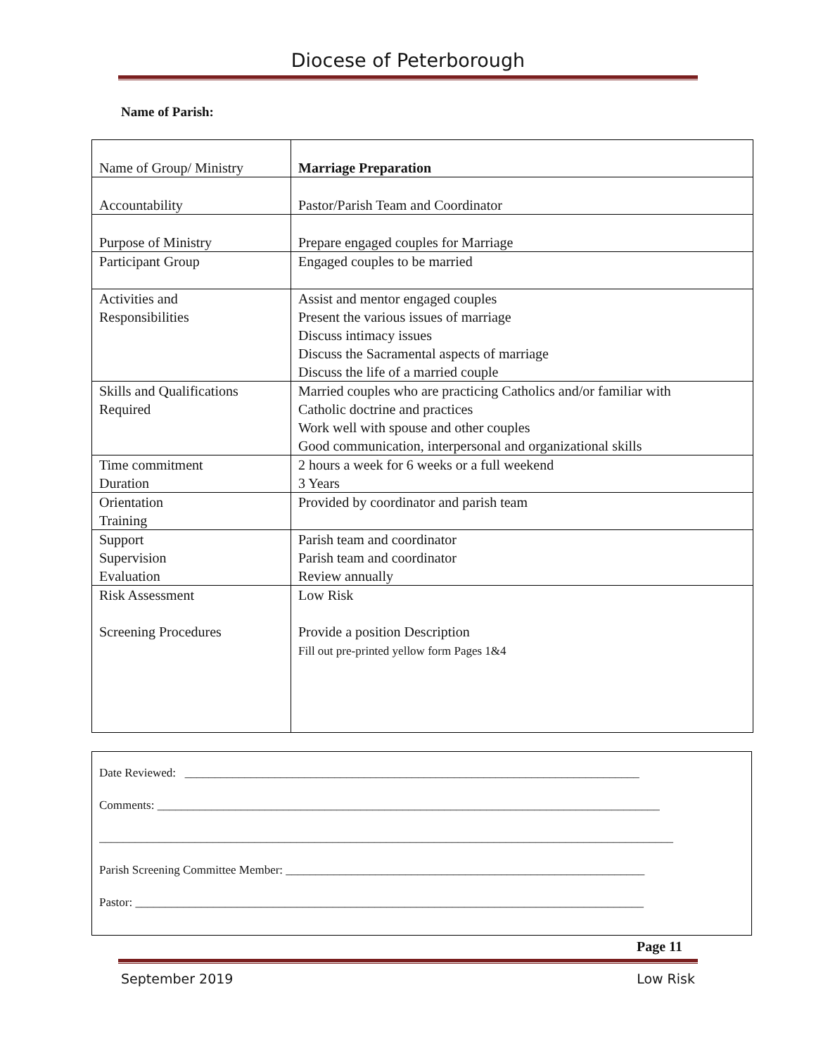Diocese of Peterborough
Name of Parish:
| Name of Group/ Ministry | Marriage Preparation |
| Accountability | Pastor/Parish Team and Coordinator |
| Purpose of Ministry | Prepare engaged couples for Marriage |
| Participant Group | Engaged couples to be married |
| Activities and Responsibilities | Assist and mentor engaged couples Present the various issues of marriage Discuss intimacy issues Discuss the Sacramental aspects of marriage Discuss the life of a married couple |
| Skills and Qualifications Required | Married couples who are practicing Catholics and/or familiar with Catholic doctrine and practices Work well with spouse and other couples Good communication, interpersonal and organizational skills |
| Time commitment Duration | 2 hours a week for 6 weeks or a full weekend 3 Years |
| Orientation Training | Provided by coordinator and parish team |
| Support Supervision Evaluation | Parish team and coordinator Parish team and coordinator Review annually |
| Risk Assessment Screening Procedures | Low Risk Provide a position Description Fill out pre-printed yellow form Pages 1&4 |
Date Reviewed: ____________________________________________________________________________
Comments: ____________________________________________________________________________________
________________________________________________________________________________________________
Parish Screening Committee Member: ____________________________________________________________
Pastor: _____________________________________________________________________________________
Page 11
September 2019 Low Risk